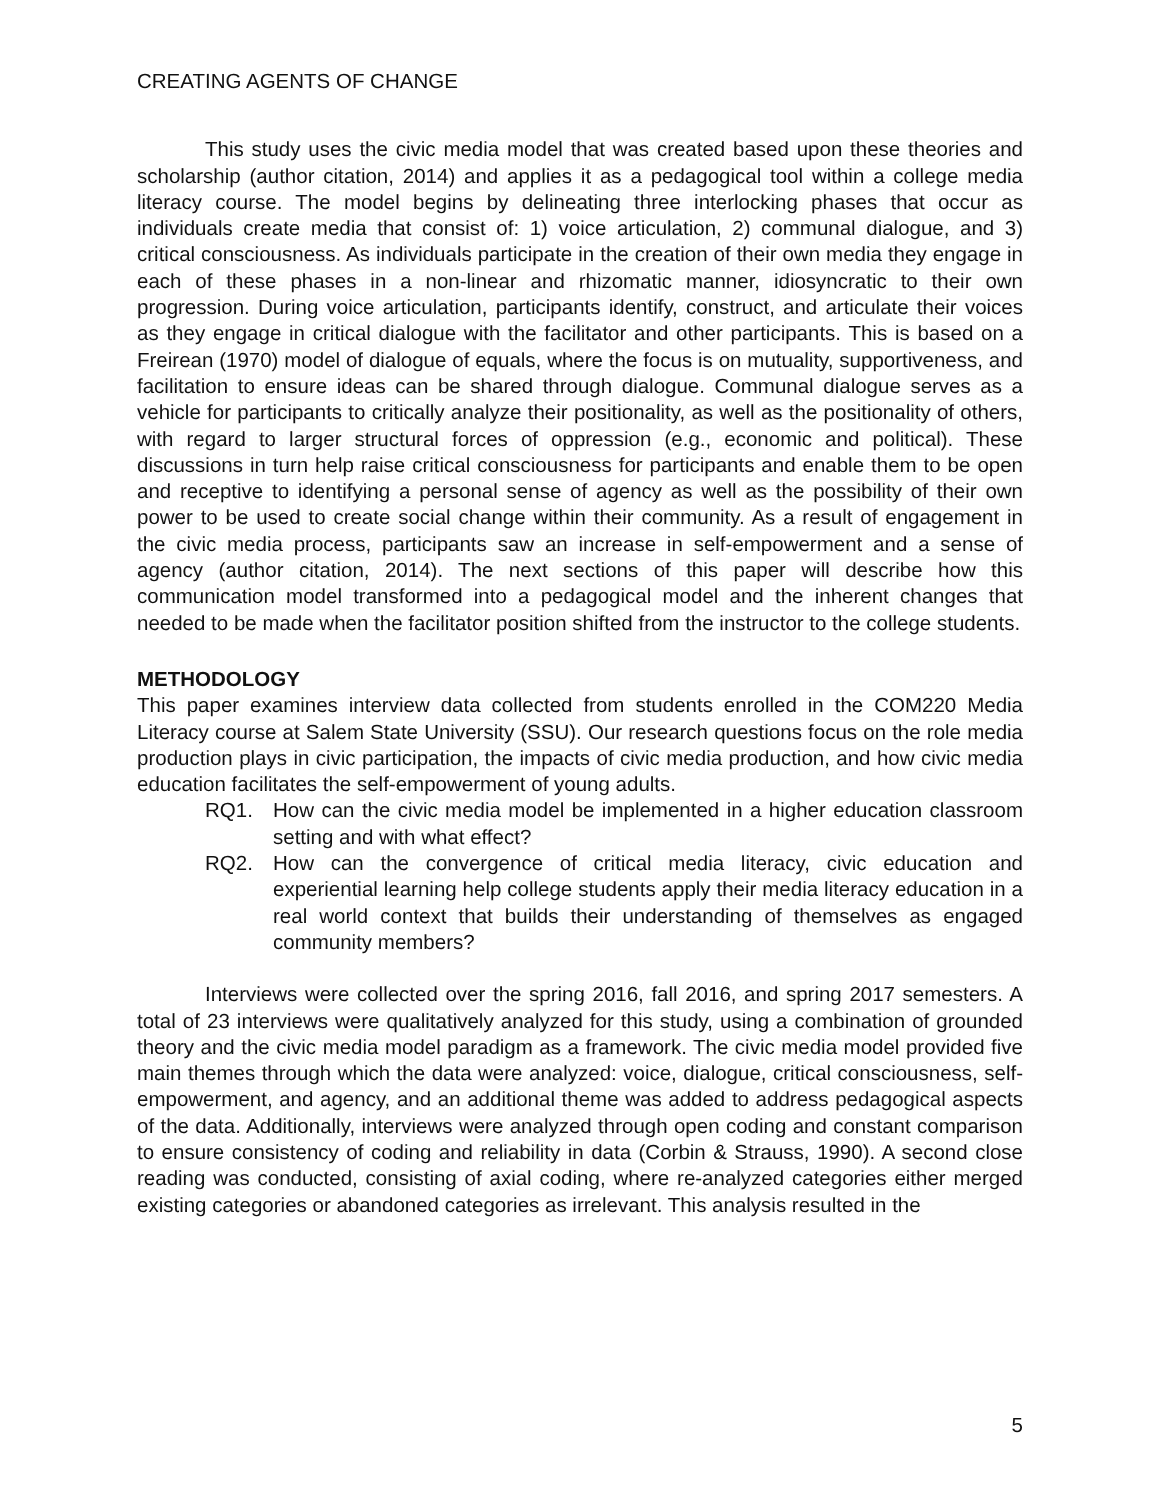CREATING AGENTS OF CHANGE
This study uses the civic media model that was created based upon these theories and scholarship (author citation, 2014) and applies it as a pedagogical tool within a college media literacy course. The model begins by delineating three interlocking phases that occur as individuals create media that consist of: 1) voice articulation, 2) communal dialogue, and 3) critical consciousness. As individuals participate in the creation of their own media they engage in each of these phases in a non-linear and rhizomatic manner, idiosyncratic to their own progression. During voice articulation, participants identify, construct, and articulate their voices as they engage in critical dialogue with the facilitator and other participants. This is based on a Freirean (1970) model of dialogue of equals, where the focus is on mutuality, supportiveness, and facilitation to ensure ideas can be shared through dialogue. Communal dialogue serves as a vehicle for participants to critically analyze their positionality, as well as the positionality of others, with regard to larger structural forces of oppression (e.g., economic and political). These discussions in turn help raise critical consciousness for participants and enable them to be open and receptive to identifying a personal sense of agency as well as the possibility of their own power to be used to create social change within their community. As a result of engagement in the civic media process, participants saw an increase in self-empowerment and a sense of agency (author citation, 2014). The next sections of this paper will describe how this communication model transformed into a pedagogical model and the inherent changes that needed to be made when the facilitator position shifted from the instructor to the college students.
METHODOLOGY
This paper examines interview data collected from students enrolled in the COM220 Media Literacy course at Salem State University (SSU). Our research questions focus on the role media production plays in civic participation, the impacts of civic media production, and how civic media education facilitates the self-empowerment of young adults.
RQ1. How can the civic media model be implemented in a higher education classroom setting and with what effect?
RQ2. How can the convergence of critical media literacy, civic education and experiential learning help college students apply their media literacy education in a real world context that builds their understanding of themselves as engaged community members?
Interviews were collected over the spring 2016, fall 2016, and spring 2017 semesters. A total of 23 interviews were qualitatively analyzed for this study, using a combination of grounded theory and the civic media model paradigm as a framework. The civic media model provided five main themes through which the data were analyzed: voice, dialogue, critical consciousness, self-empowerment, and agency, and an additional theme was added to address pedagogical aspects of the data. Additionally, interviews were analyzed through open coding and constant comparison to ensure consistency of coding and reliability in data (Corbin & Strauss, 1990). A second close reading was conducted, consisting of axial coding, where re-analyzed categories either merged existing categories or abandoned categories as irrelevant. This analysis resulted in the
5